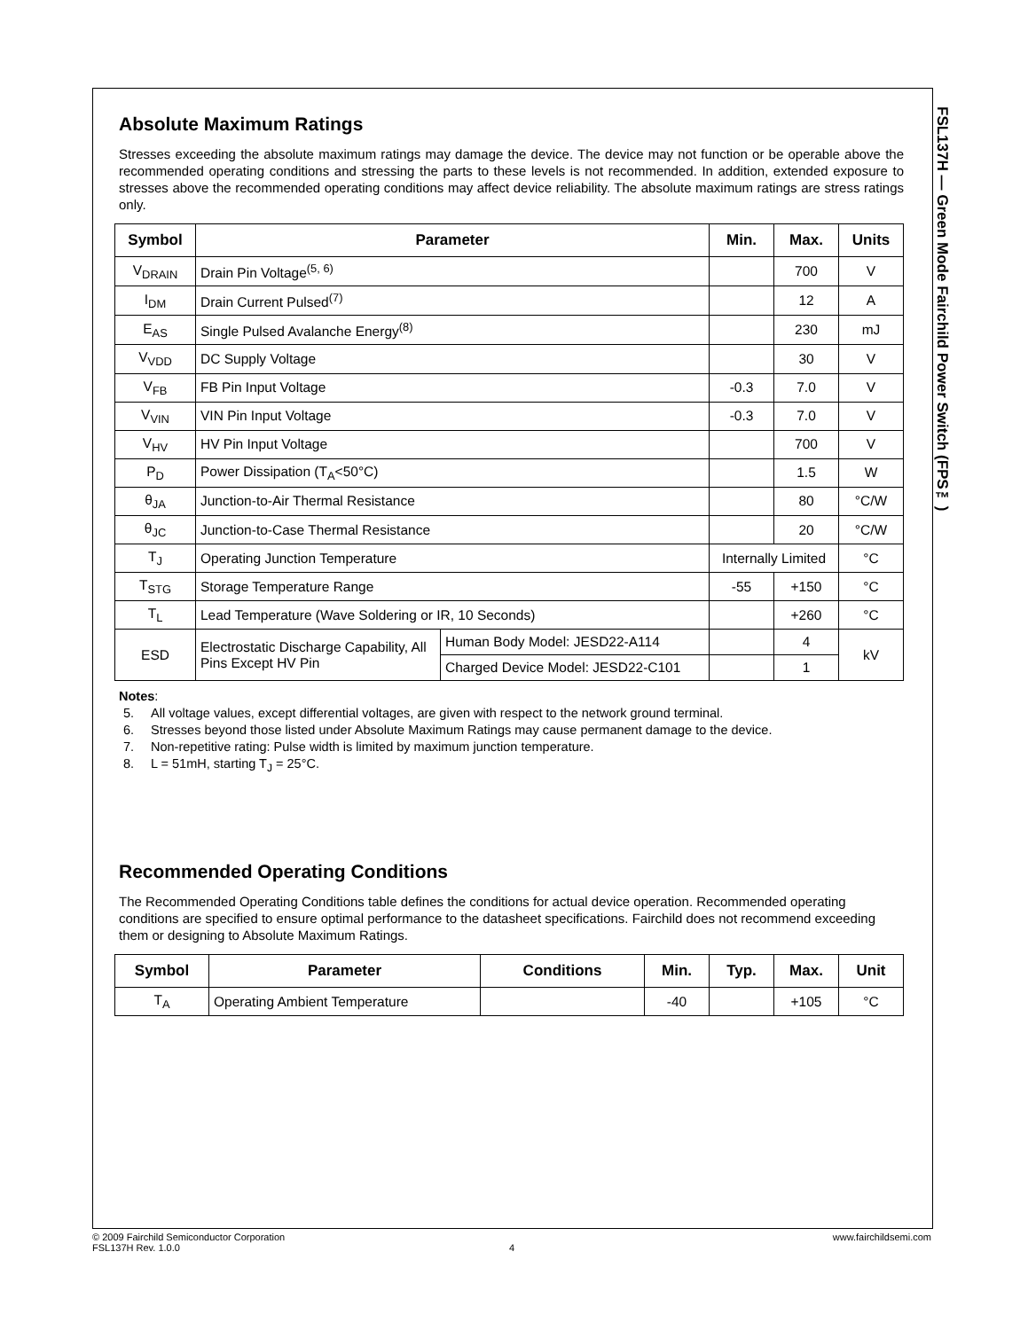FSL137H — Green Mode Fairchild Power Switch (FPS™)
Absolute Maximum Ratings
Stresses exceeding the absolute maximum ratings may damage the device. The device may not function or be operable above the recommended operating conditions and stressing the parts to these levels is not recommended. In addition, extended exposure to stresses above the recommended operating conditions may affect device reliability. The absolute maximum ratings are stress ratings only.
| Symbol | Parameter | | Min. | Max. | Units |
| --- | --- | --- | --- | --- | --- |
| V<sub>DRAIN</sub> | Drain Pin Voltage<sup>(5, 6)</sup> | | | 700 | V |
| I<sub>DM</sub> | Drain Current Pulsed<sup>(7)</sup> | | | 12 | A |
| E<sub>AS</sub> | Single Pulsed Avalanche Energy<sup>(8)</sup> | | | 230 | mJ |
| V<sub>VDD</sub> | DC Supply Voltage | | | 30 | V |
| V<sub>FB</sub> | FB Pin Input Voltage | | -0.3 | 7.0 | V |
| V<sub>VIN</sub> | VIN Pin Input Voltage | | -0.3 | 7.0 | V |
| V<sub>HV</sub> | HV Pin Input Voltage | | | 700 | V |
| P<sub>D</sub> | Power Dissipation (T<sub>A</sub><50°C) | | | 1.5 | W |
| θ<sub>JA</sub> | Junction-to-Air Thermal Resistance | | | 80 | °C/W |
| θ<sub>JC</sub> | Junction-to-Case Thermal Resistance | | | 20 | °C/W |
| T<sub>J</sub> | Operating Junction Temperature | | Internally Limited | | °C |
| T<sub>STG</sub> | Storage Temperature Range | | -55 | +150 | °C |
| T<sub>L</sub> | Lead Temperature (Wave Soldering or IR, 10 Seconds) | | | +260 | °C |
| ESD | Electrostatic Discharge Capability, All Pins Except HV Pin | Human Body Model: JESD22-A114 | | 4 | kV |
| | | Charged Device Model: JESD22-C101 | | 1 | |
Notes:
5. All voltage values, except differential voltages, are given with respect to the network ground terminal.
6. Stresses beyond those listed under Absolute Maximum Ratings may cause permanent damage to the device.
7. Non-repetitive rating: Pulse width is limited by maximum junction temperature.
8. L = 51mH, starting T<sub>J</sub> = 25°C.
Recommended Operating Conditions
The Recommended Operating Conditions table defines the conditions for actual device operation. Recommended operating conditions are specified to ensure optimal performance to the datasheet specifications. Fairchild does not recommend exceeding them or designing to Absolute Maximum Ratings.
| Symbol | Parameter | Conditions | Min. | Typ. | Max. | Unit |
| --- | --- | --- | --- | --- | --- | --- |
| T<sub>A</sub> | Operating Ambient Temperature | | -40 | | +105 | °C |
© 2009 Fairchild Semiconductor Corporation www.fairchildsemi.com
FSL137H Rev. 1.0.0 4